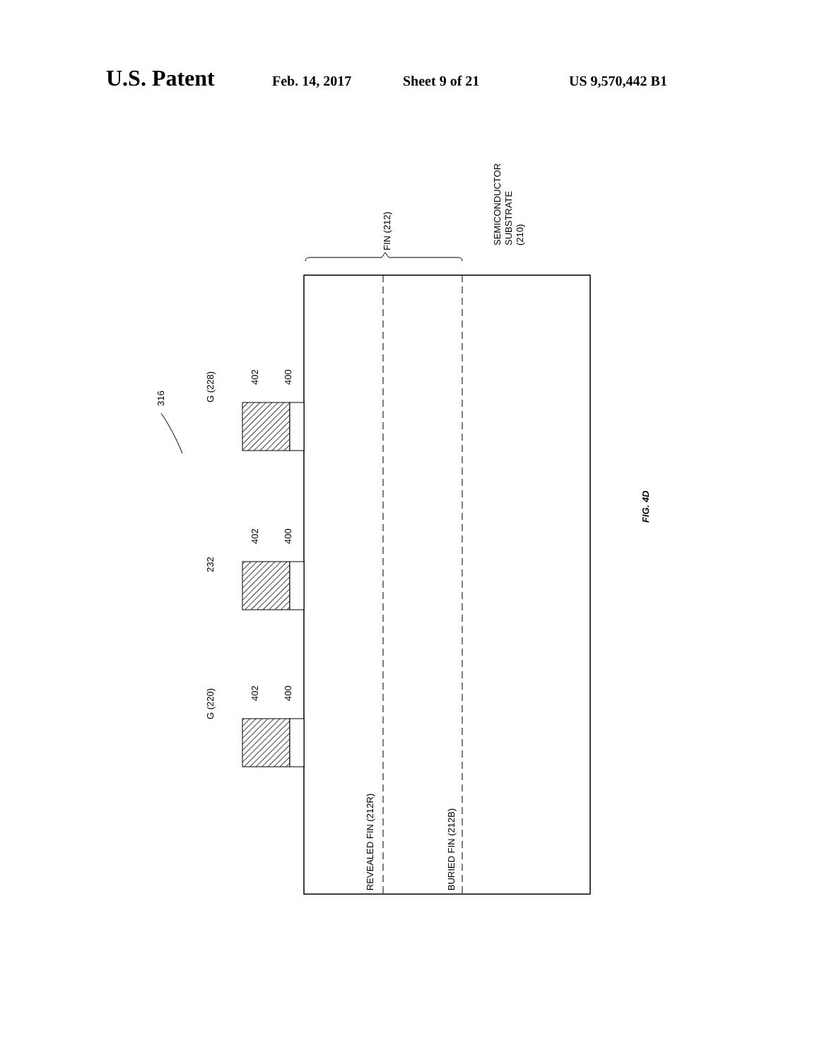U.S. Patent Feb. 14, 2017 Sheet 9 of 21 US 9,570,442 B1
316
G (228)
402
400
232
402
400
G (220)
402
400
REVEALED FIN (212R)
BURIED FIN (212B)
FIN (212)
SEMICONDUCTOR
SUBSTRATE
(210)
FIG. 4D